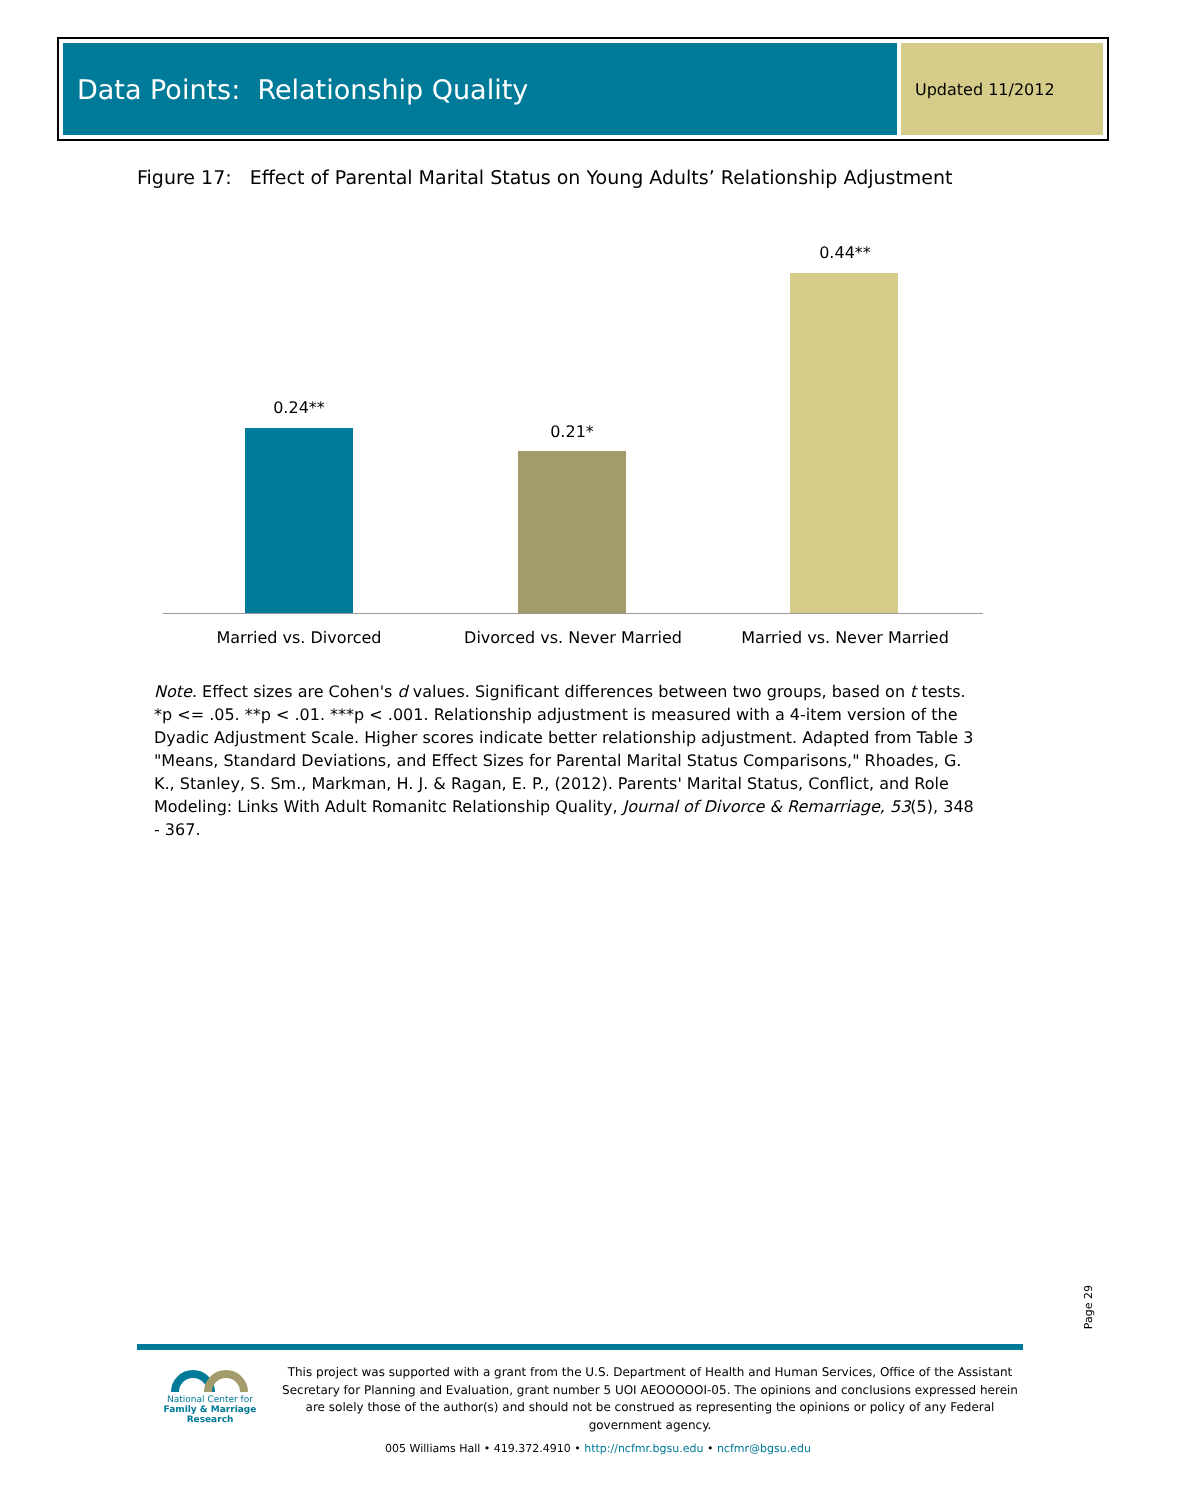Data Points: Relationship Quality
Updated 11/2012
Figure 17: Effect of Parental Marital Status on Young Adults’ Relationship Adjustment
0.24**
0.21*
0.44**
Married vs. Divorced
Divorced vs. Never Married
Married vs. Never Married
Note. Effect sizes are Cohen's d values. Significant differences between two groups, based on t tests. *p <= .05. **p < .01. ***p < .001. Relationship adjustment is measured with a 4-item version of the Dyadic Adjustment Scale. Higher scores indicate better relationship adjustment. Adapted from Table 3 "Means, Standard Deviations, and Effect Sizes for Parental Marital Status Comparisons," Rhoades, G. K., Stanley, S. Sm., Markman, H. J. & Ragan, E. P., (2012). Parents' Marital Status, Conflict, and Role Modeling: Links With Adult Romanitc Relationship Quality, Journal of Divorce & Remarriage, 53(5), 348 - 367.
Page 29
National Center for
Family & Marriage Research
This project was supported with a grant from the U.S. Department of Health and Human Services, Office of the Assistant Secretary for Planning and Evaluation, grant number 5 UOI AEOOOOOI-05. The opinions and conclusions expressed herein are solely those of the author(s) and should not be construed as representing the opinions or policy of any Federal government agency.
005 Williams Hall • 419.372.4910 • http://ncfmr.bgsu.edu • ncfmr@bgsu.edu